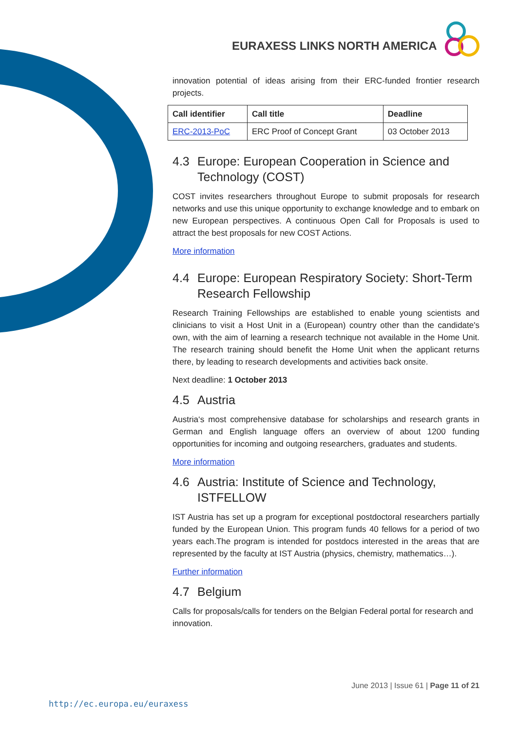EURAXESS LINKS NORTH AMERICA
innovation potential of ideas arising from their ERC-funded frontier research projects.
| Call identifier | Call title | Deadline |
| --- | --- | --- |
| ERC-2013-PoC | ERC Proof of Concept Grant | 03 October 2013 |
4.3 Europe: European Cooperation in Science and Technology (COST)
COST invites researchers throughout Europe to submit proposals for research networks and use this unique opportunity to exchange knowledge and to embark on new European perspectives. A continuous Open Call for Proposals is used to attract the best proposals for new COST Actions.
More information
4.4 Europe: European Respiratory Society: Short-Term Research Fellowship
Research Training Fellowships are established to enable young scientists and clinicians to visit a Host Unit in a (European) country other than the candidate's own, with the aim of learning a research technique not available in the Home Unit. The research training should benefit the Home Unit when the applicant returns there, by leading to research developments and activities back onsite.
Next deadline: 1 October 2013
4.5 Austria
Austria‘s most comprehensive database for scholarships and research grants in German and English language offers an overview of about 1200 funding opportunities for incoming and outgoing researchers, graduates and students.
More information
4.6 Austria: Institute of Science and Technology, ISTFELLOW
IST Austria has set up a program for exceptional postdoctoral researchers partially funded by the European Union. This program funds 40 fellows for a period of two years each.The program is intended for postdocs interested in the areas that are represented by the faculty at IST Austria (physics, chemistry, mathematics…).
Further information
4.7 Belgium
Calls for proposals/calls for tenders on the Belgian Federal portal for research and innovation.
June 2013 | Issue 61 | Page 11 of 21
http://ec.europa.eu/euraxess